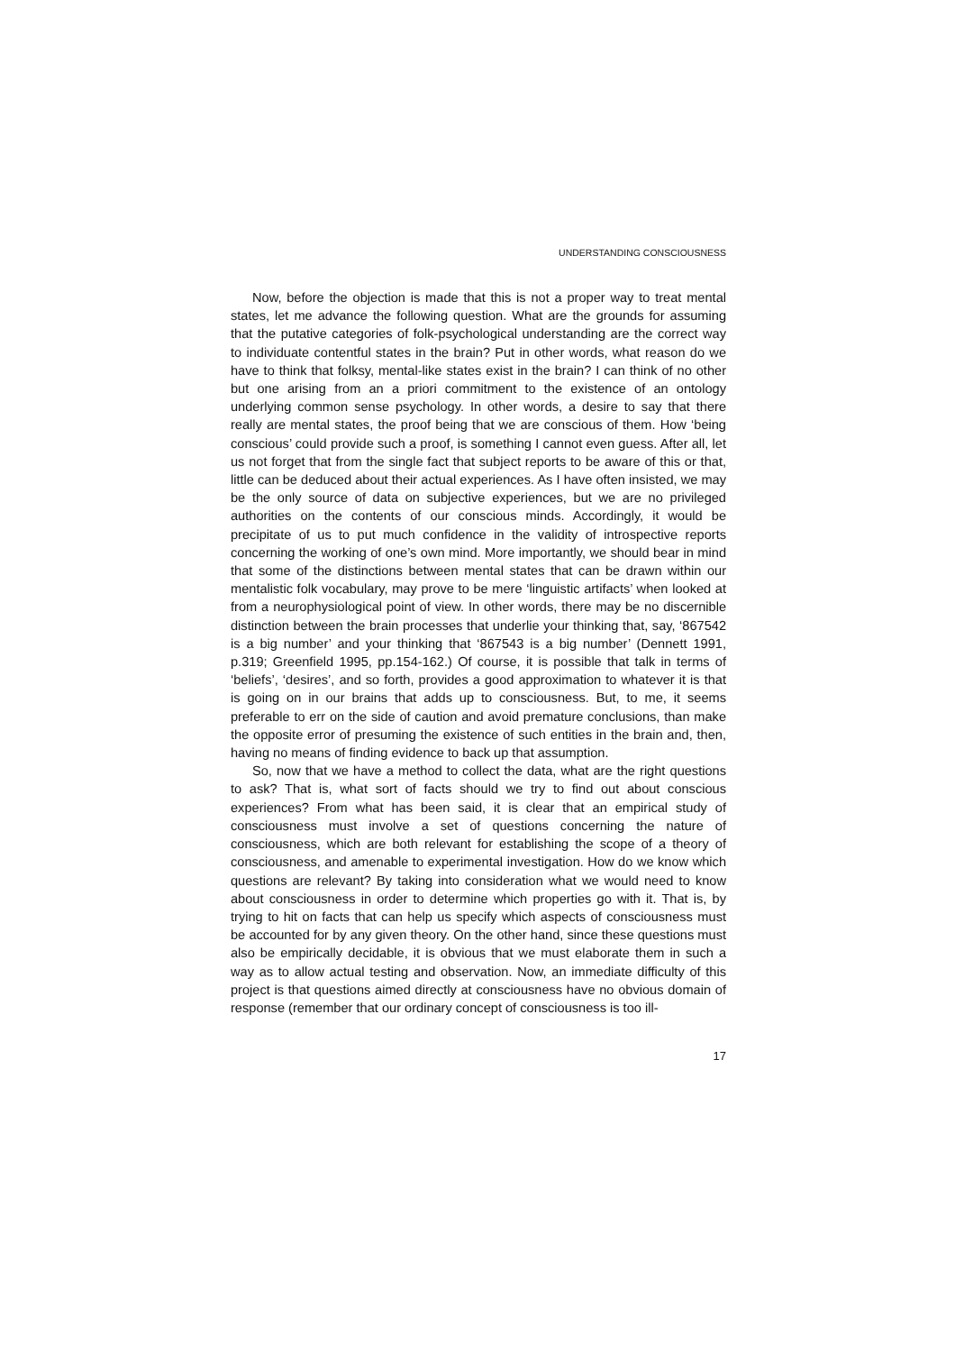UNDERSTANDING CONSCIOUSNESS
Now, before the objection is made that this is not a proper way to treat mental states, let me advance the following question. What are the grounds for assuming that the putative categories of folk-psychological understanding are the correct way to individuate contentful states in the brain? Put in other words, what reason do we have to think that folksy, mental-like states exist in the brain? I can think of no other but one arising from an a priori commitment to the existence of an ontology underlying common sense psychology. In other words, a desire to say that there really are mental states, the proof being that we are conscious of them. How ‘being conscious’ could provide such a proof, is something I cannot even guess. After all, let us not forget that from the single fact that subject reports to be aware of this or that, little can be deduced about their actual experiences. As I have often insisted, we may be the only source of data on subjective experiences, but we are no privileged authorities on the contents of our conscious minds. Accordingly, it would be precipitate of us to put much confidence in the validity of introspective reports concerning the working of one’s own mind. More importantly, we should bear in mind that some of the distinctions between mental states that can be drawn within our mentalistic folk vocabulary, may prove to be mere ‘linguistic artifacts’ when looked at from a neurophysiological point of view. In other words, there may be no discernible distinction between the brain processes that underlie your thinking that, say, ‘867542 is a big number’ and your thinking that ‘867543 is a big number’ (Dennett 1991, p.319; Greenfield 1995, pp.154-162.) Of course, it is possible that talk in terms of ‘beliefs’, ‘desires’, and so forth, provides a good approximation to whatever it is that is going on in our brains that adds up to consciousness. But, to me, it seems preferable to err on the side of caution and avoid premature conclusions, than make the opposite error of presuming the existence of such entities in the brain and, then, having no means of finding evidence to back up that assumption.
So, now that we have a method to collect the data, what are the right questions to ask? That is, what sort of facts should we try to find out about conscious experiences? From what has been said, it is clear that an empirical study of consciousness must involve a set of questions concerning the nature of consciousness, which are both relevant for establishing the scope of a theory of consciousness, and amenable to experimental investigation. How do we know which questions are relevant? By taking into consideration what we would need to know about consciousness in order to determine which properties go with it. That is, by trying to hit on facts that can help us specify which aspects of consciousness must be accounted for by any given theory. On the other hand, since these questions must also be empirically decidable, it is obvious that we must elaborate them in such a way as to allow actual testing and observation. Now, an immediate difficulty of this project is that questions aimed directly at consciousness have no obvious domain of response (remember that our ordinary concept of consciousness is too ill-
17